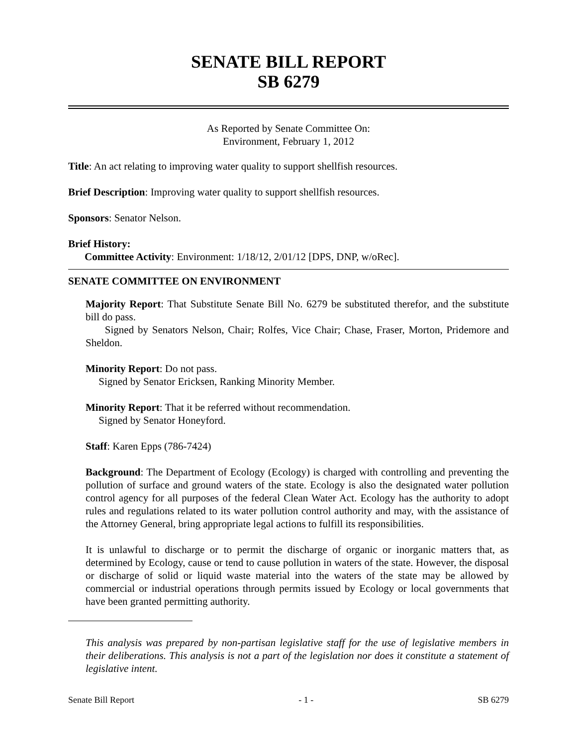SENATE BILL REPORT
SB 6279
As Reported by Senate Committee On:
Environment, February 1, 2012
Title: An act relating to improving water quality to support shellfish resources.
Brief Description: Improving water quality to support shellfish resources.
Sponsors: Senator Nelson.
Brief History:
Committee Activity: Environment: 1/18/12, 2/01/12 [DPS, DNP, w/oRec].
SENATE COMMITTEE ON ENVIRONMENT
Majority Report: That Substitute Senate Bill No. 6279 be substituted therefor, and the substitute bill do pass.
Signed by Senators Nelson, Chair; Rolfes, Vice Chair; Chase, Fraser, Morton, Pridemore and Sheldon.
Minority Report: Do not pass.
Signed by Senator Ericksen, Ranking Minority Member.
Minority Report: That it be referred without recommendation.
Signed by Senator Honeyford.
Staff: Karen Epps (786-7424)
Background: The Department of Ecology (Ecology) is charged with controlling and preventing the pollution of surface and ground waters of the state. Ecology is also the designated water pollution control agency for all purposes of the federal Clean Water Act. Ecology has the authority to adopt rules and regulations related to its water pollution control authority and may, with the assistance of the Attorney General, bring appropriate legal actions to fulfill its responsibilities.
It is unlawful to discharge or to permit the discharge of organic or inorganic matters that, as determined by Ecology, cause or tend to cause pollution in waters of the state. However, the disposal or discharge of solid or liquid waste material into the waters of the state may be allowed by commercial or industrial operations through permits issued by Ecology or local governments that have been granted permitting authority.
This analysis was prepared by non-partisan legislative staff for the use of legislative members in their deliberations. This analysis is not a part of the legislation nor does it constitute a statement of legislative intent.
Senate Bill Report - 1 - SB 6279